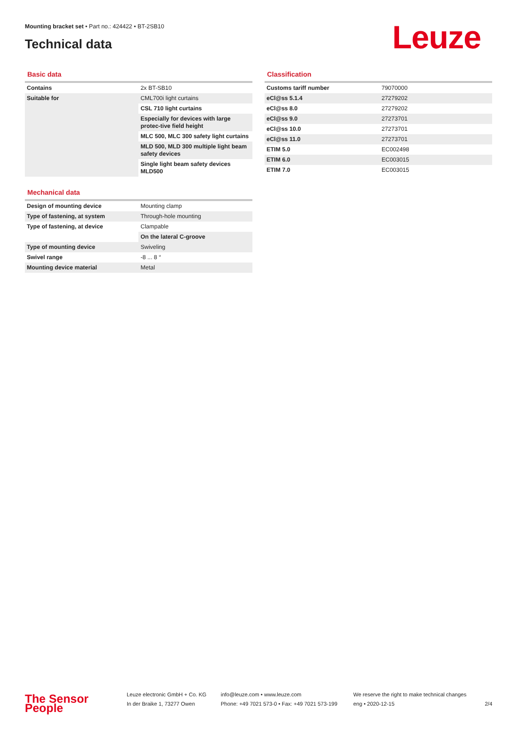Mounting bracket set • Part no.: 424422 • BT-2SB10
Technical data
Leuze
Basic data
| Contains | 2x BT-SB10 |
| Suitable for | CML700i light curtains |
| | CSL 710 light curtains |
| | Especially for devices with large protec-tive field height |
| | MLC 500, MLC 300 safety light curtains |
| | MLD 500, MLD 300 multiple light beam safety devices |
| | Single light beam safety devices MLD500 |
Mechanical data
| Design of mounting device | Mounting clamp |
| Type of fastening, at system | Through-hole mounting |
| Type of fastening, at device | Clampable |
| | On the lateral C-groove |
| Type of mounting device | Swiveling |
| Swivel range | -8 ... 8 ° |
| Mounting device material | Metal |
Classification
| Customs tariff number | 79070000 |
| eCl@ss 5.1.4 | 27279202 |
| eCl@ss 8.0 | 27279202 |
| eCl@ss 9.0 | 27273701 |
| eCl@ss 10.0 | 27273701 |
| eCl@ss 11.0 | 27273701 |
| ETIM 5.0 | EC002498 |
| ETIM 6.0 | EC003015 |
| ETIM 7.0 | EC003015 |
The Sensor People
Leuze electronic GmbH + Co. KG
In der Braike 1, 73277 Owen
info@leuze.com • www.leuze.com
Phone: +49 7021 573-0 • Fax: +49 7021 573-199
We reserve the right to make technical changes
eng • 2020-12-15
2/4